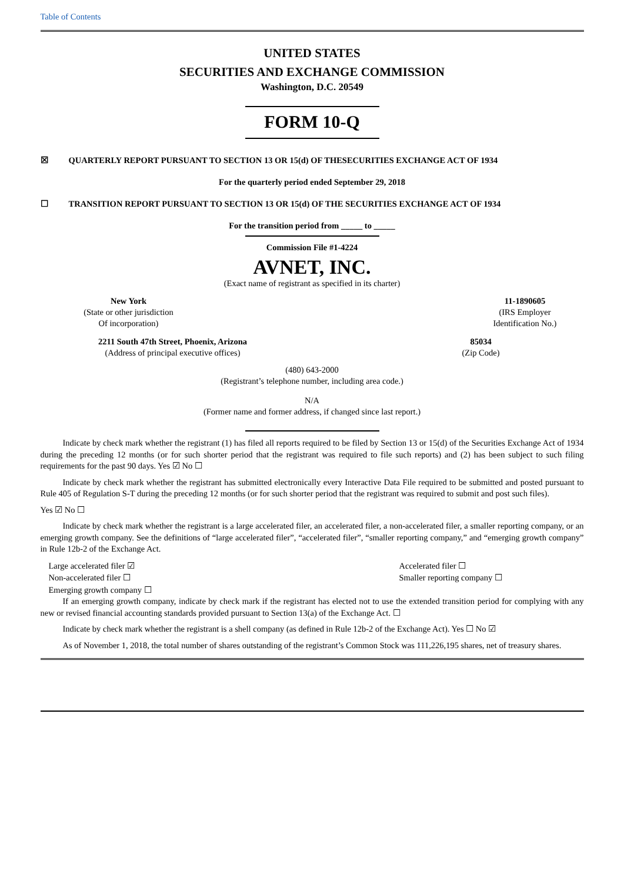Table of Contents
UNITED STATES
SECURITIES AND EXCHANGE COMMISSION
Washington, D.C. 20549
FORM 10-Q
☒ QUARTERLY REPORT PURSUANT TO SECTION 13 OR 15(d) OF THESECURITIES EXCHANGE ACT OF 1934
For the quarterly period ended September 29, 2018
☐ TRANSITION REPORT PURSUANT TO SECTION 13 OR 15(d) OF THE SECURITIES EXCHANGE ACT OF 1934
For the transition period from _____ to _____
Commission File #1-4224
AVNET, INC.
(Exact name of registrant as specified in its charter)
New York
(State or other jurisdiction
Of incorporation)
11-1890605
(IRS Employer
Identification No.)
2211 South 47th Street, Phoenix, Arizona
(Address of principal executive offices)
85034
(Zip Code)
(480) 643-2000
(Registrant’s telephone number, including area code.)
N/A
(Former name and former address, if changed since last report.)
Indicate by check mark whether the registrant (1) has filed all reports required to be filed by Section 13 or 15(d) of the Securities Exchange Act of 1934 during the preceding 12 months (or for such shorter period that the registrant was required to file such reports) and (2) has been subject to such filing requirements for the past 90 days. Yes ☑ No ☐
Indicate by check mark whether the registrant has submitted electronically every Interactive Data File required to be submitted and posted pursuant to Rule 405 of Regulation S-T during the preceding 12 months (or for such shorter period that the registrant was required to submit and post such files).
Yes ☑ No ☐
Indicate by check mark whether the registrant is a large accelerated filer, an accelerated filer, a non-accelerated filer, a smaller reporting company, or an emerging growth company. See the definitions of “large accelerated filer”, “accelerated filer”, “smaller reporting company,” and “emerging growth company” in Rule 12b-2 of the Exchange Act.
Large accelerated filer ☑
Non-accelerated filer ☐
Emerging growth company ☐
Accelerated filer ☐
Smaller reporting company ☐
If an emerging growth company, indicate by check mark if the registrant has elected not to use the extended transition period for complying with any new or revised financial accounting standards provided pursuant to Section 13(a) of the Exchange Act. ☐
Indicate by check mark whether the registrant is a shell company (as defined in Rule 12b-2 of the Exchange Act). Yes ☐ No ☑
As of November 1, 2018, the total number of shares outstanding of the registrant’s Common Stock was 111,226,195 shares, net of treasury shares.